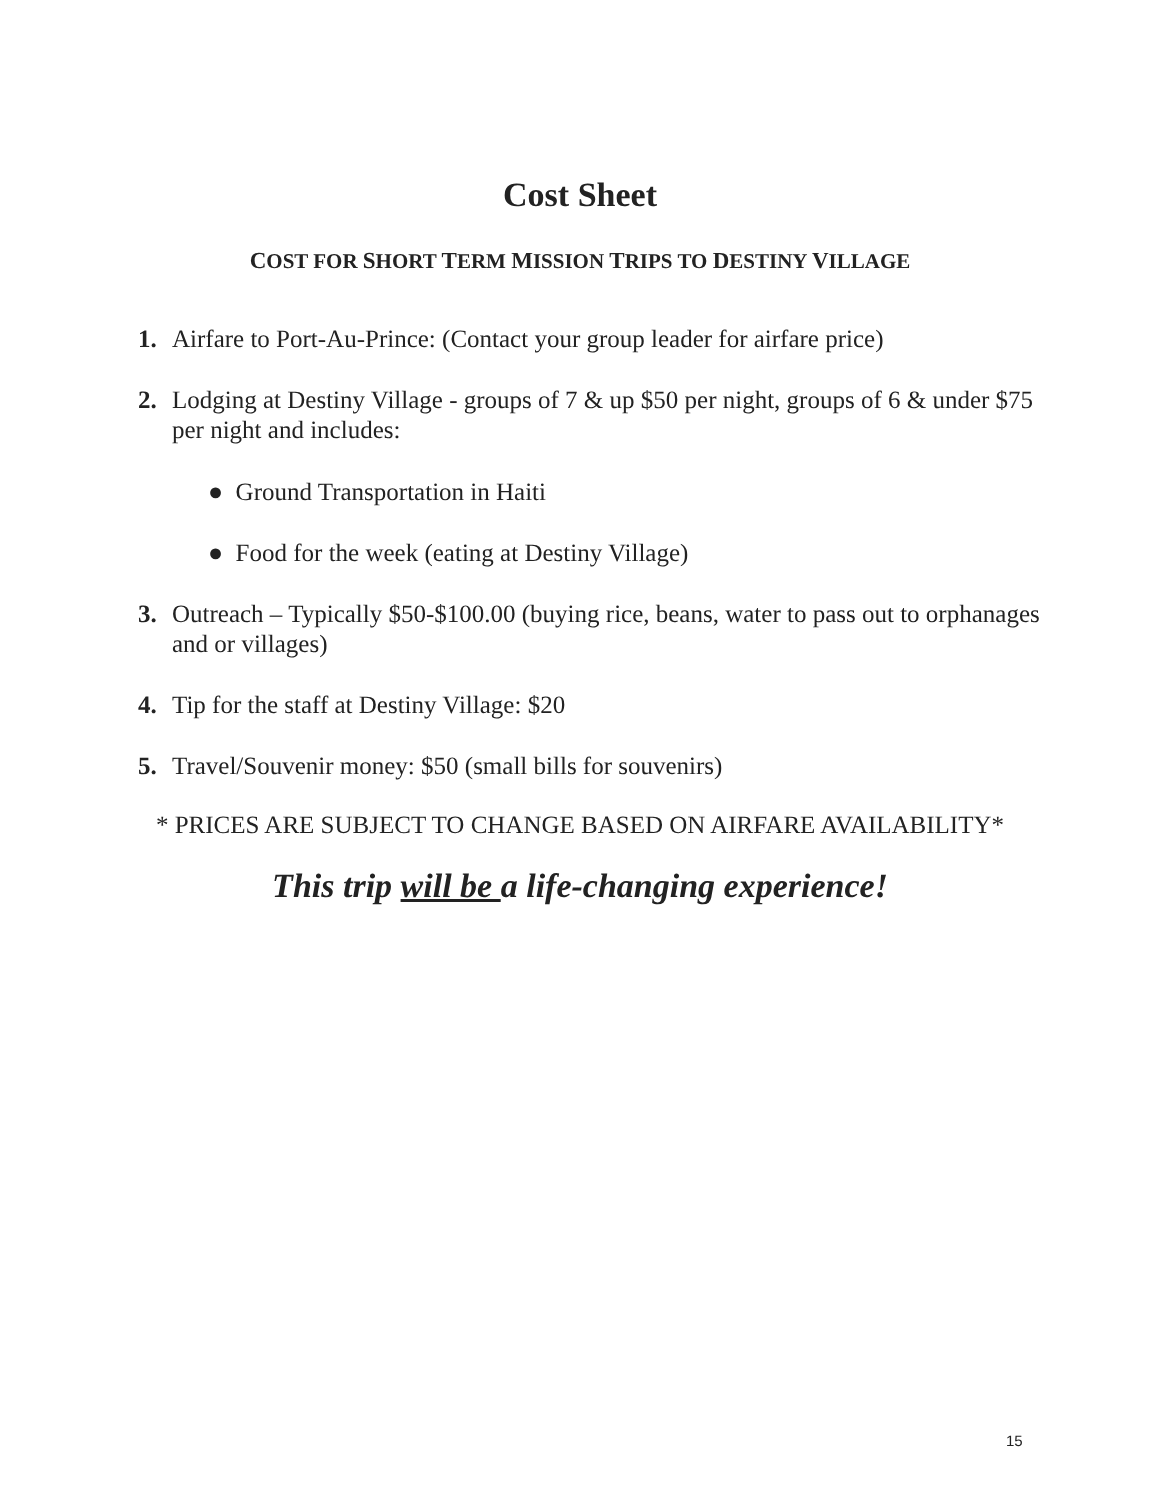Cost Sheet
COST FOR SHORT TERM MISSION TRIPS TO DESTINY VILLAGE
1. Airfare to Port-Au-Prince: (Contact your group leader for airfare price)
2. Lodging at Destiny Village - groups of 7 & up $50 per night, groups of 6 & under $75 per night and includes:
● Ground Transportation in Haiti
● Food for the week (eating at Destiny Village)
3. Outreach – Typically $50-$100.00 (buying rice, beans, water to pass out to orphanages and or villages)
4. Tip for the staff at Destiny Village: $20
5. Travel/Souvenir money: $50 (small bills for souvenirs)
* PRICES ARE SUBJECT TO CHANGE BASED ON AIRFARE AVAILABILITY*
This trip will be a life-changing experience!
15